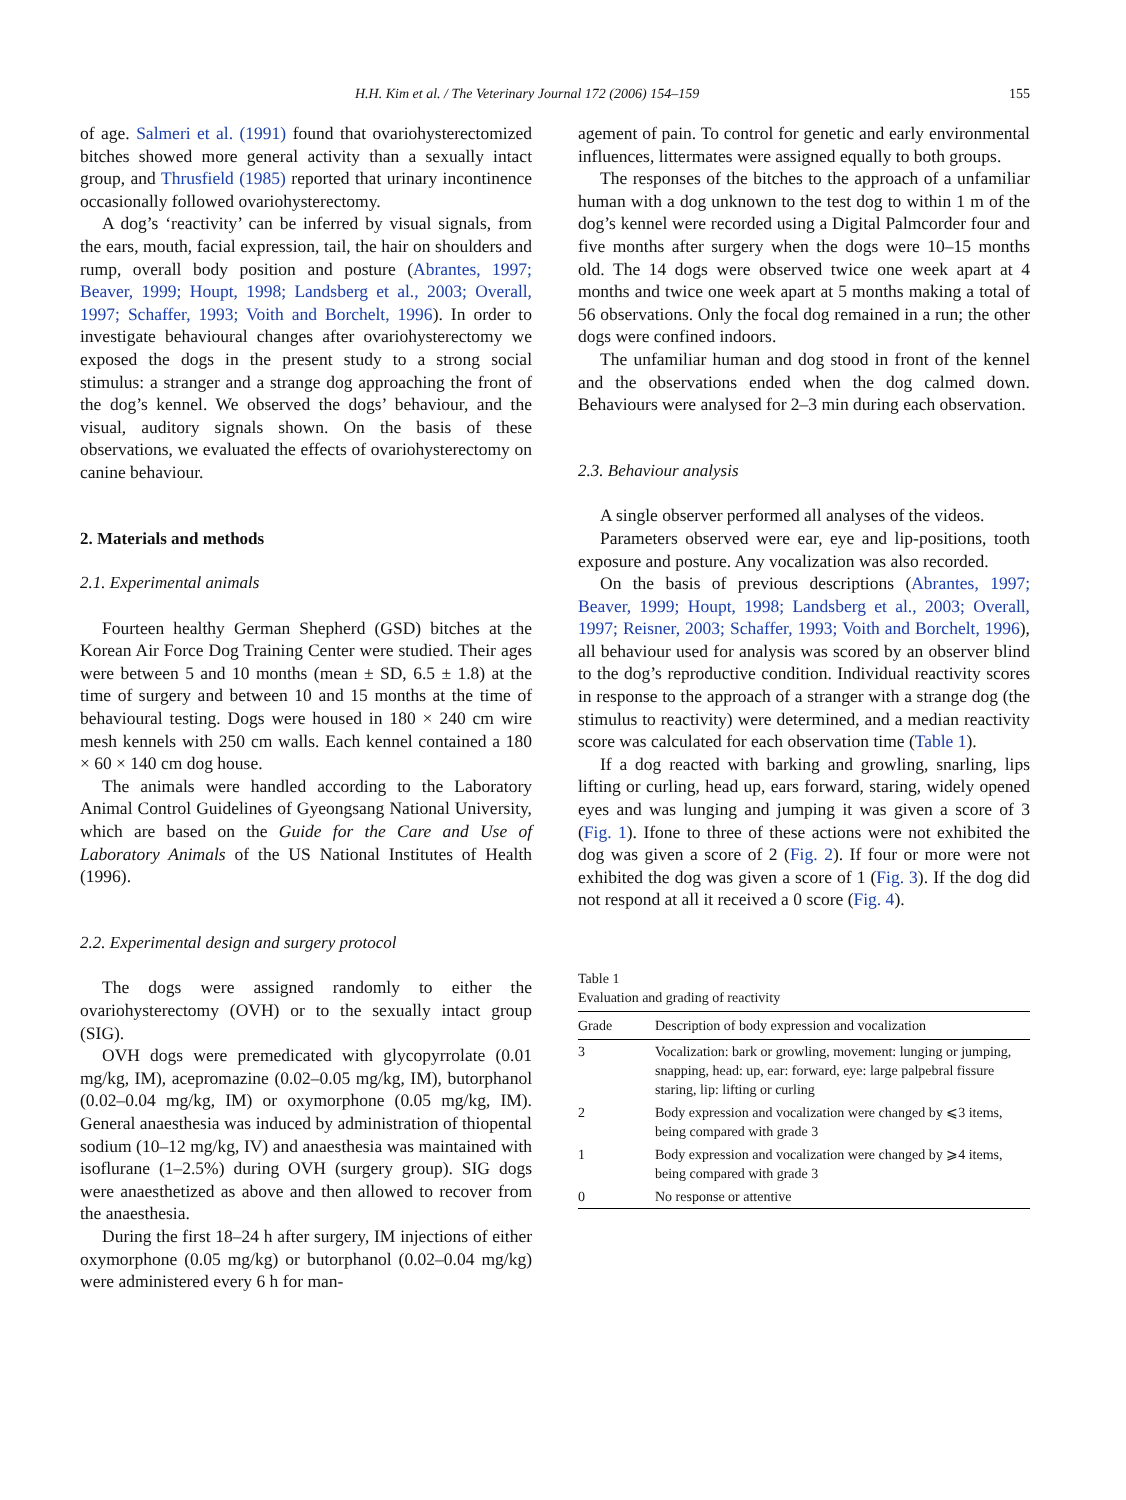H.H. Kim et al. / The Veterinary Journal 172 (2006) 154–159 155
of age. Salmeri et al. (1991) found that ovariohysterectomized bitches showed more general activity than a sexually intact group, and Thrusfield (1985) reported that urinary incontinence occasionally followed ovariohysterectomy.
A dog’s ‘reactivity’ can be inferred by visual signals, from the ears, mouth, facial expression, tail, the hair on shoulders and rump, overall body position and posture (Abrantes, 1997; Beaver, 1999; Houpt, 1998; Landsberg et al., 2003; Overall, 1997; Schaffer, 1993; Voith and Borchelt, 1996). In order to investigate behavioural changes after ovariohysterectomy we exposed the dogs in the present study to a strong social stimulus: a stranger and a strange dog approaching the front of the dog’s kennel. We observed the dogs’ behaviour, and the visual, auditory signals shown. On the basis of these observations, we evaluated the effects of ovariohysterectomy on canine behaviour.
2. Materials and methods
2.1. Experimental animals
Fourteen healthy German Shepherd (GSD) bitches at the Korean Air Force Dog Training Center were studied. Their ages were between 5 and 10 months (mean ± SD, 6.5 ± 1.8) at the time of surgery and between 10 and 15 months at the time of behavioural testing. Dogs were housed in 180 × 240 cm wire mesh kennels with 250 cm walls. Each kennel contained a 180 × 60 × 140 cm dog house.
The animals were handled according to the Laboratory Animal Control Guidelines of Gyeongsang National University, which are based on the Guide for the Care and Use of Laboratory Animals of the US National Institutes of Health (1996).
2.2. Experimental design and surgery protocol
The dogs were assigned randomly to either the ovariohysterectomy (OVH) or to the sexually intact group (SIG).
OVH dogs were premedicated with glycopyrrolate (0.01 mg/kg, IM), acepromazine (0.02–0.05 mg/kg, IM), butorphanol (0.02–0.04 mg/kg, IM) or oxymorphone (0.05 mg/kg, IM). General anaesthesia was induced by administration of thiopental sodium (10–12 mg/kg, IV) and anaesthesia was maintained with isoflurane (1–2.5%) during OVH (surgery group). SIG dogs were anaesthetized as above and then allowed to recover from the anaesthesia.
During the first 18–24 h after surgery, IM injections of either oxymorphone (0.05 mg/kg) or butorphanol (0.02–0.04 mg/kg) were administered every 6 h for man-
agement of pain. To control for genetic and early environmental influences, littermates were assigned equally to both groups.
The responses of the bitches to the approach of a unfamiliar human with a dog unknown to the test dog to within 1 m of the dog’s kennel were recorded using a Digital Palmcorder four and five months after surgery when the dogs were 10–15 months old. The 14 dogs were observed twice one week apart at 4 months and twice one week apart at 5 months making a total of 56 observations. Only the focal dog remained in a run; the other dogs were confined indoors.
The unfamiliar human and dog stood in front of the kennel and the observations ended when the dog calmed down. Behaviours were analysed for 2–3 min during each observation.
2.3. Behaviour analysis
A single observer performed all analyses of the videos.
Parameters observed were ear, eye and lip-positions, tooth exposure and posture. Any vocalization was also recorded.
On the basis of previous descriptions (Abrantes, 1997; Beaver, 1999; Houpt, 1998; Landsberg et al., 2003; Overall, 1997; Reisner, 2003; Schaffer, 1993; Voith and Borchelt, 1996), all behaviour used for analysis was scored by an observer blind to the dog’s reproductive condition. Individual reactivity scores in response to the approach of a stranger with a strange dog (the stimulus to reactivity) were determined, and a median reactivity score was calculated for each observation time (Table 1).
If a dog reacted with barking and growling, snarling, lips lifting or curling, head up, ears forward, staring, widely opened eyes and was lunging and jumping it was given a score of 3 (Fig. 1). Ifone to three of these actions were not exhibited the dog was given a score of 2 (Fig. 2). If four or more were not exhibited the dog was given a score of 1 (Fig. 3). If the dog did not respond at all it received a 0 score (Fig. 4).
Table 1
Evaluation and grading of reactivity
| Grade | Description of body expression and vocalization |
| --- | --- |
| 3 | Vocalization: bark or growling, movement: lunging or jumping, snapping, head: up, ear: forward, eye: large palpebral fissure staring, lip: lifting or curling |
| 2 | Body expression and vocalization were changed by ⩽3 items, being compared with grade 3 |
| 1 | Body expression and vocalization were changed by ⩾4 items, being compared with grade 3 |
| 0 | No response or attentive |